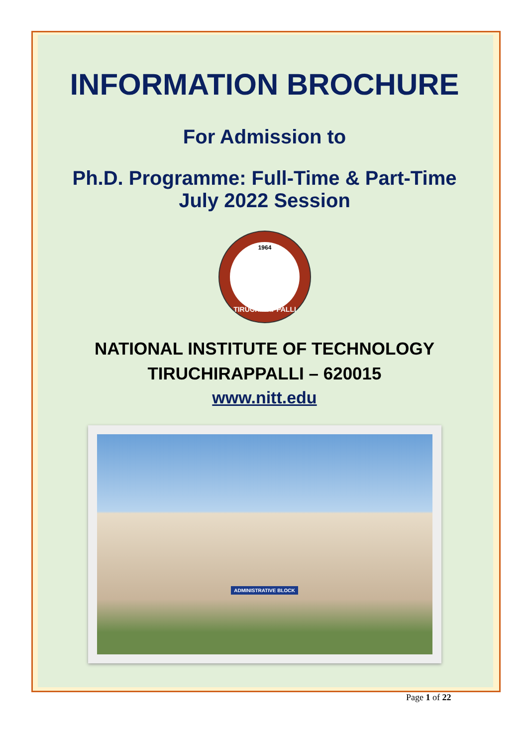INFORMATION BROCHURE
For Admission to
Ph.D. Programme: Full-Time & Part-Time
July 2022 Session
TIRUCHIRAPPALLI
1964
NATIONAL INSTITUTE OF TECHNOLOGY
TIRUCHIRAPPALLI – 620015
www.nitt.edu
ADMINISTRATIVE BLOCK
Page 1 of 22